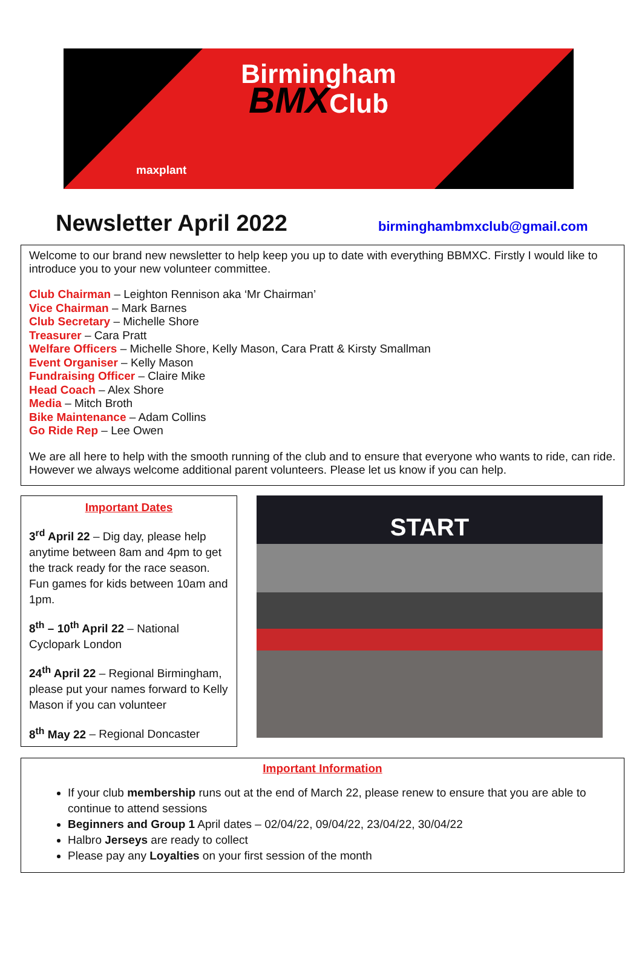Birmingham
BMXClub
maxplant
Newsletter April 2022
birminghambmxclub@gmail.com
Welcome to our brand new newsletter to help keep you up to date with everything BBMXC. Firstly I would like to introduce you to your new volunteer committee.
Club Chairman – Leighton Rennison aka ‘Mr Chairman’
Vice Chairman – Mark Barnes
Club Secretary – Michelle Shore
Treasurer – Cara Pratt
Welfare Officers – Michelle Shore, Kelly Mason, Cara Pratt & Kirsty Smallman
Event Organiser – Kelly Mason
Fundraising Officer – Claire Mike
Head Coach – Alex Shore
Media – Mitch Broth
Bike Maintenance – Adam Collins
Go Ride Rep – Lee Owen
We are all here to help with the smooth running of the club and to ensure that everyone who wants to ride, can ride. However we always welcome additional parent volunteers. Please let us know if you can help.
Important Dates
3<sup>rd</sup> April 22 – Dig day, please help anytime between 8am and 4pm to get the track ready for the race season. Fun games for kids between 10am and 1pm.
8<sup>th</sup> – 10<sup>th</sup> April 22 – National Cyclopark London
24<sup>th</sup> April 22 – Regional Birmingham, please put your names forward to Kelly Mason if you can volunteer
8<sup>th</sup> May 22 – Regional Doncaster
START
Important Information
If your club membership runs out at the end of March 22, please renew to ensure that you are able to continue to attend sessions
Beginners and Group 1 April dates – 02/04/22, 09/04/22, 23/04/22, 30/04/22
Halbro Jerseys are ready to collect
Please pay any Loyalties on your first session of the month